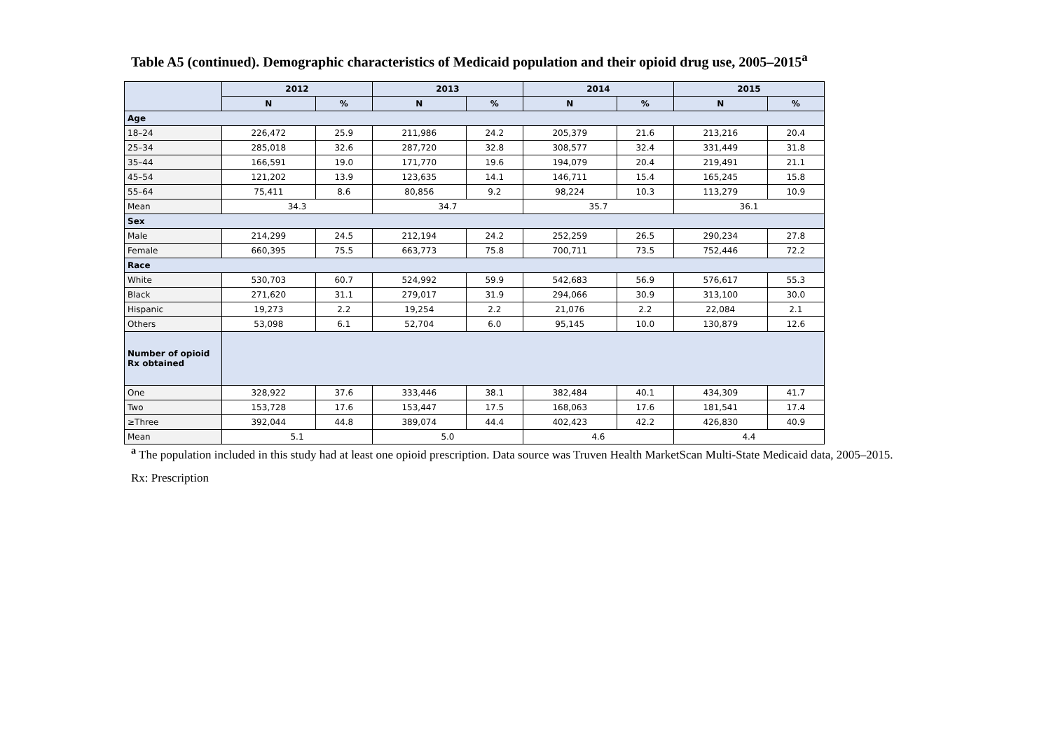Table A5 (continued). Demographic characteristics of Medicaid population and their opioid drug use, 2005–2015<sup>a</sup>
| | 2012 | | 2013 | | 2014 | | 2015 | |
| --- | --- | --- | --- | --- | --- | --- | --- | --- |
| | N | % | N | % | N | % | N | % |
| Age | | | | | | | | |
| 18–24 | 226,472 | 25.9 | 211,986 | 24.2 | 205,379 | 21.6 | 213,216 | 20.4 |
| 25–34 | 285,018 | 32.6 | 287,720 | 32.8 | 308,577 | 32.4 | 331,449 | 31.8 |
| 35–44 | 166,591 | 19.0 | 171,770 | 19.6 | 194,079 | 20.4 | 219,491 | 21.1 |
| 45–54 | 121,202 | 13.9 | 123,635 | 14.1 | 146,711 | 15.4 | 165,245 | 15.8 |
| 55–64 | 75,411 | 8.6 | 80,856 | 9.2 | 98,224 | 10.3 | 113,279 | 10.9 |
| Mean | 34.3 | | 34.7 | | 35.7 | | 36.1 | |
| Sex | | | | | | | | |
| Male | 214,299 | 24.5 | 212,194 | 24.2 | 252,259 | 26.5 | 290,234 | 27.8 |
| Female | 660,395 | 75.5 | 663,773 | 75.8 | 700,711 | 73.5 | 752,446 | 72.2 |
| Race | | | | | | | | |
| White | 530,703 | 60.7 | 524,992 | 59.9 | 542,683 | 56.9 | 576,617 | 55.3 |
| Black | 271,620 | 31.1 | 279,017 | 31.9 | 294,066 | 30.9 | 313,100 | 30.0 |
| Hispanic | 19,273 | 2.2 | 19,254 | 2.2 | 21,076 | 2.2 | 22,084 | 2.1 |
| Others | 53,098 | 6.1 | 52,704 | 6.0 | 95,145 | 10.0 | 130,879 | 12.6 |
| Number of opioid Rx obtained | | | | | | | | |
| One | 328,922 | 37.6 | 333,446 | 38.1 | 382,484 | 40.1 | 434,309 | 41.7 |
| Two | 153,728 | 17.6 | 153,447 | 17.5 | 168,063 | 17.6 | 181,541 | 17.4 |
| ≥Three | 392,044 | 44.8 | 389,074 | 44.4 | 402,423 | 42.2 | 426,830 | 40.9 |
| Mean | 5.1 | | 5.0 | | 4.6 | | 4.4 | |
<sup>a</sup> The population included in this study had at least one opioid prescription. Data source was Truven Health MarketScan Multi-State Medicaid data, 2005–2015.
Rx: Prescription